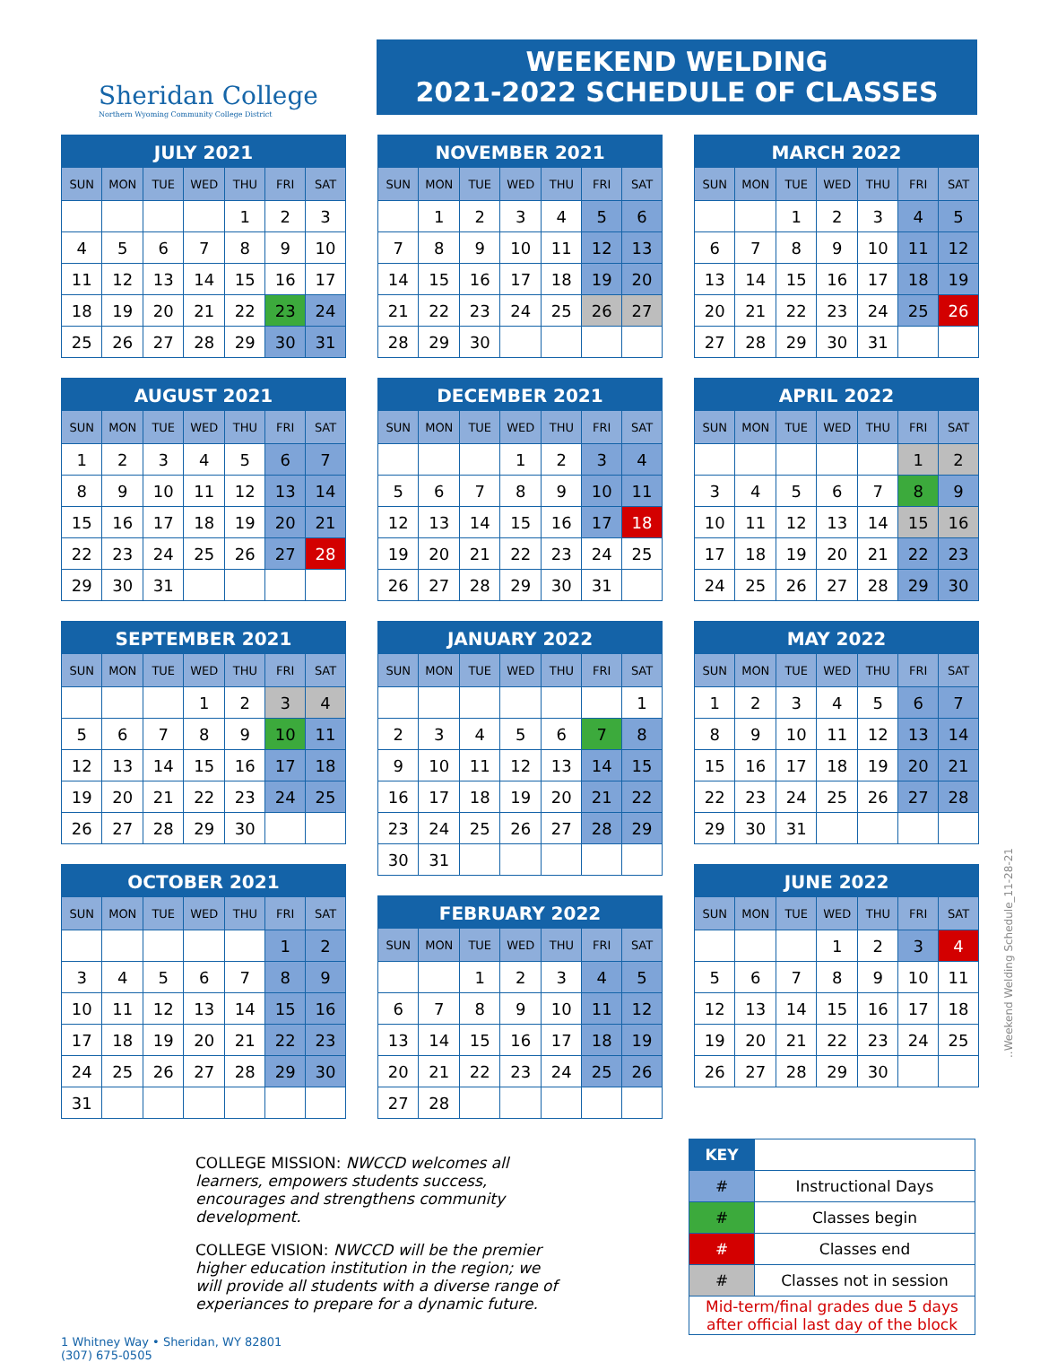Sheridan College
Northern Wyoming Community College District
WEEKEND WELDING
2021-2022 SCHEDULE OF CLASSES
JULY 2021
| SUN | MON | TUE | WED | THU | FRI | SAT |
| --- | --- | --- | --- | --- | --- | --- |
| | | | | 1 | 2 | 3 |
| 4 | 5 | 6 | 7 | 8 | 9 | 10 |
| 11 | 12 | 13 | 14 | 15 | 16 | 17 |
| 18 | 19 | 20 | 21 | 22 | 23 | 24 |
| 25 | 26 | 27 | 28 | 29 | 30 | 31 |
AUGUST 2021
| SUN | MON | TUE | WED | THU | FRI | SAT |
| --- | --- | --- | --- | --- | --- | --- |
| 1 | 2 | 3 | 4 | 5 | 6 | 7 |
| 8 | 9 | 10 | 11 | 12 | 13 | 14 |
| 15 | 16 | 17 | 18 | 19 | 20 | 21 |
| 22 | 23 | 24 | 25 | 26 | 27 | 28 |
| 29 | 30 | 31 | | | | |
SEPTEMBER 2021
| SUN | MON | TUE | WED | THU | FRI | SAT |
| --- | --- | --- | --- | --- | --- | --- |
| | | | 1 | 2 | 3 | 4 |
| 5 | 6 | 7 | 8 | 9 | 10 | 11 |
| 12 | 13 | 14 | 15 | 16 | 17 | 18 |
| 19 | 20 | 21 | 22 | 23 | 24 | 25 |
| 26 | 27 | 28 | 29 | 30 | | |
OCTOBER 2021
| SUN | MON | TUE | WED | THU | FRI | SAT |
| --- | --- | --- | --- | --- | --- | --- |
| | | | | | 1 | 2 |
| 3 | 4 | 5 | 6 | 7 | 8 | 9 |
| 10 | 11 | 12 | 13 | 14 | 15 | 16 |
| 17 | 18 | 19 | 20 | 21 | 22 | 23 |
| 24 | 25 | 26 | 27 | 28 | 29 | 30 |
| 31 | | | | | | |
NOVEMBER 2021
| SUN | MON | TUE | WED | THU | FRI | SAT |
| --- | --- | --- | --- | --- | --- | --- |
| | 1 | 2 | 3 | 4 | 5 | 6 |
| 7 | 8 | 9 | 10 | 11 | 12 | 13 |
| 14 | 15 | 16 | 17 | 18 | 19 | 20 |
| 21 | 22 | 23 | 24 | 25 | 26 | 27 |
| 28 | 29 | 30 | | | | |
DECEMBER 2021
| SUN | MON | TUE | WED | THU | FRI | SAT |
| --- | --- | --- | --- | --- | --- | --- |
| | | | 1 | 2 | 3 | 4 |
| 5 | 6 | 7 | 8 | 9 | 10 | 11 |
| 12 | 13 | 14 | 15 | 16 | 17 | 18 |
| 19 | 20 | 21 | 22 | 23 | 24 | 25 |
| 26 | 27 | 28 | 29 | 30 | 31 | |
JANUARY 2022
| SUN | MON | TUE | WED | THU | FRI | SAT |
| --- | --- | --- | --- | --- | --- | --- |
| | | | | | | 1 |
| 2 | 3 | 4 | 5 | 6 | 7 | 8 |
| 9 | 10 | 11 | 12 | 13 | 14 | 15 |
| 16 | 17 | 18 | 19 | 20 | 21 | 22 |
| 23 | 24 | 25 | 26 | 27 | 28 | 29 |
| 30 | 31 | | | | | |
FEBRUARY 2022
| SUN | MON | TUE | WED | THU | FRI | SAT |
| --- | --- | --- | --- | --- | --- | --- |
| | | 1 | 2 | 3 | 4 | 5 |
| 6 | 7 | 8 | 9 | 10 | 11 | 12 |
| 13 | 14 | 15 | 16 | 17 | 18 | 19 |
| 20 | 21 | 22 | 23 | 24 | 25 | 26 |
| 27 | 28 | | | | | |
MARCH 2022
| SUN | MON | TUE | WED | THU | FRI | SAT |
| --- | --- | --- | --- | --- | --- | --- |
| | | 1 | 2 | 3 | 4 | 5 |
| 6 | 7 | 8 | 9 | 10 | 11 | 12 |
| 13 | 14 | 15 | 16 | 17 | 18 | 19 |
| 20 | 21 | 22 | 23 | 24 | 25 | 26 |
| 27 | 28 | 29 | 30 | 31 | | |
APRIL 2022
| SUN | MON | TUE | WED | THU | FRI | SAT |
| --- | --- | --- | --- | --- | --- | --- |
| | | | | | 1 | 2 |
| 3 | 4 | 5 | 6 | 7 | 8 | 9 |
| 10 | 11 | 12 | 13 | 14 | 15 | 16 |
| 17 | 18 | 19 | 20 | 21 | 22 | 23 |
| 24 | 25 | 26 | 27 | 28 | 29 | 30 |
MAY 2022
| SUN | MON | TUE | WED | THU | FRI | SAT |
| --- | --- | --- | --- | --- | --- | --- |
| 1 | 2 | 3 | 4 | 5 | 6 | 7 |
| 8 | 9 | 10 | 11 | 12 | 13 | 14 |
| 15 | 16 | 17 | 18 | 19 | 20 | 21 |
| 22 | 23 | 24 | 25 | 26 | 27 | 28 |
| 29 | 30 | 31 | | | | |
JUNE 2022
| SUN | MON | TUE | WED | THU | FRI | SAT |
| --- | --- | --- | --- | --- | --- | --- |
| | | | 1 | 2 | 3 | 4 |
| 5 | 6 | 7 | 8 | 9 | 10 | 11 |
| 12 | 13 | 14 | 15 | 16 | 17 | 18 |
| 19 | 20 | 21 | 22 | 23 | 24 | 25 |
| 26 | 27 | 28 | 29 | 30 | | |
..Weekend Welding Schedule_11-28-21
COLLEGE MISSION: NWCCD welcomes all learners, empowers students success, encourages and strengthens community development.
COLLEGE VISION: NWCCD will be the premier higher education institution in the region; we will provide all students with a diverse range of experiances to prepare for a dynamic future.
| KEY | |
| # | Instructional Days |
| # | Classes begin |
| # | Classes end |
| # | Classes not in session |
| Mid-term/final grades due 5 days after official last day of the block | |
1 Whitney Way • Sheridan, WY 82801
(307) 675-0505